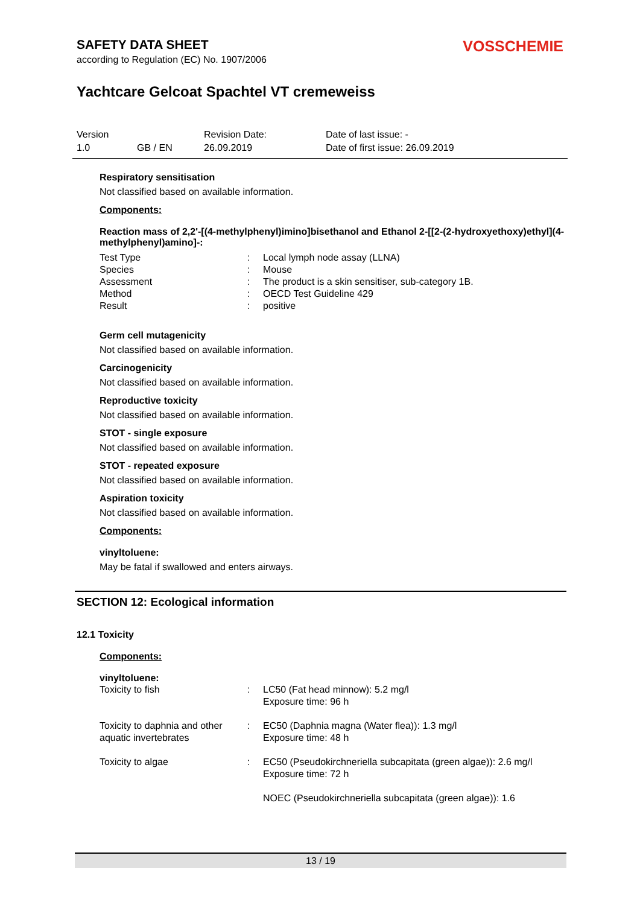SAFETY DATA SHEET
according to Regulation (EC) No. 1907/2006
VOSSCHEMIE
Yachtcare Gelcoat Spachtel VT cremeweiss
Version Revision Date: Date of last issue: - 1.0 GB / EN 26.09.2019 Date of first issue: 26.09.2019
Respiratory sensitisation
Not classified based on available information.
Components:
Reaction mass of 2,2'-[(4-methylphenyl)imino]bisethanol and Ethanol 2-[[2-(2-hydroxyethoxy)ethyl](4-methylphenyl)amino]-:
| Test Type | : | Local lymph node assay (LLNA) |
| Species | : | Mouse |
| Assessment | : | The product is a skin sensitiser, sub-category 1B. |
| Method | : | OECD Test Guideline 429 |
| Result | : | positive |
Germ cell mutagenicity
Not classified based on available information.
Carcinogenicity
Not classified based on available information.
Reproductive toxicity
Not classified based on available information.
STOT - single exposure
Not classified based on available information.
STOT - repeated exposure
Not classified based on available information.
Aspiration toxicity
Not classified based on available information.
Components:
vinyltoluene:
May be fatal if swallowed and enters airways.
SECTION 12: Ecological information
12.1 Toxicity
Components:
vinyltoluene:
| Toxicity to fish | : | LC50 (Fat head minnow): 5.2 mg/l Exposure time: 96 h |
| Toxicity to daphnia and other aquatic invertebrates | : | EC50 (Daphnia magna (Water flea)): 1.3 mg/l Exposure time: 48 h |
| Toxicity to algae | : | EC50 (Pseudokirchneriella subcapitata (green algae)): 2.6 mg/l Exposure time: 72 h NOEC (Pseudokirchneriella subcapitata (green algae)): 1.6 |
13 / 19